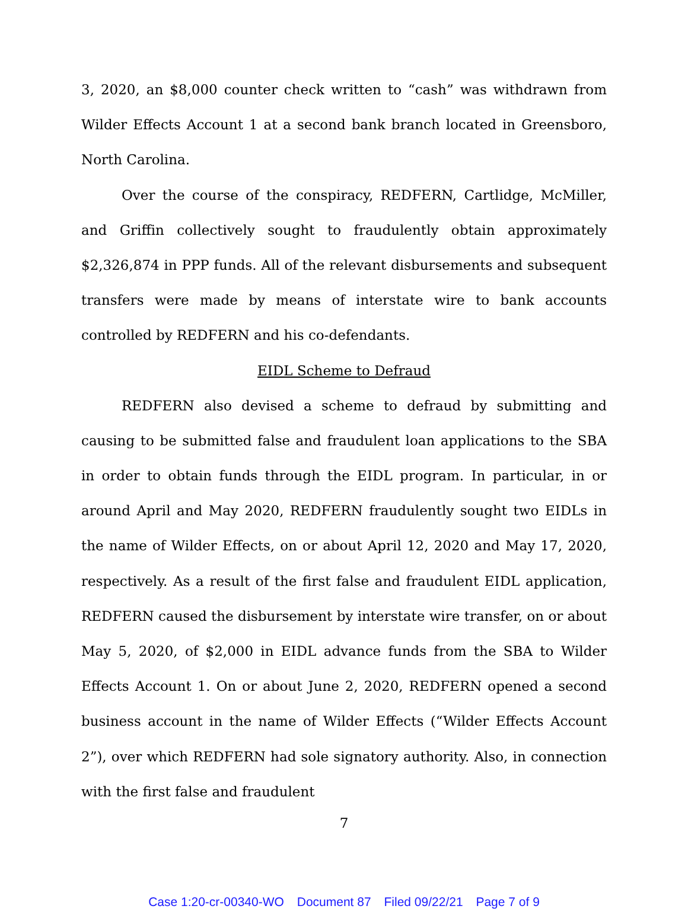3, 2020, an $8,000 counter check written to “cash” was withdrawn from Wilder Effects Account 1 at a second bank branch located in Greensboro, North Carolina.
Over the course of the conspiracy, REDFERN, Cartlidge, McMiller, and Griffin collectively sought to fraudulently obtain approximately $2,326,874 in PPP funds. All of the relevant disbursements and subsequent transfers were made by means of interstate wire to bank accounts controlled by REDFERN and his co-defendants.
EIDL Scheme to Defraud
REDFERN also devised a scheme to defraud by submitting and causing to be submitted false and fraudulent loan applications to the SBA in order to obtain funds through the EIDL program. In particular, in or around April and May 2020, REDFERN fraudulently sought two EIDLs in the name of Wilder Effects, on or about April 12, 2020 and May 17, 2020, respectively. As a result of the first false and fraudulent EIDL application, REDFERN caused the disbursement by interstate wire transfer, on or about May 5, 2020, of $2,000 in EIDL advance funds from the SBA to Wilder Effects Account 1. On or about June 2, 2020, REDFERN opened a second business account in the name of Wilder Effects (“Wilder Effects Account 2”), over which REDFERN had sole signatory authority. Also, in connection with the first false and fraudulent
7
Case 1:20-cr-00340-WO Document 87 Filed 09/22/21 Page 7 of 9